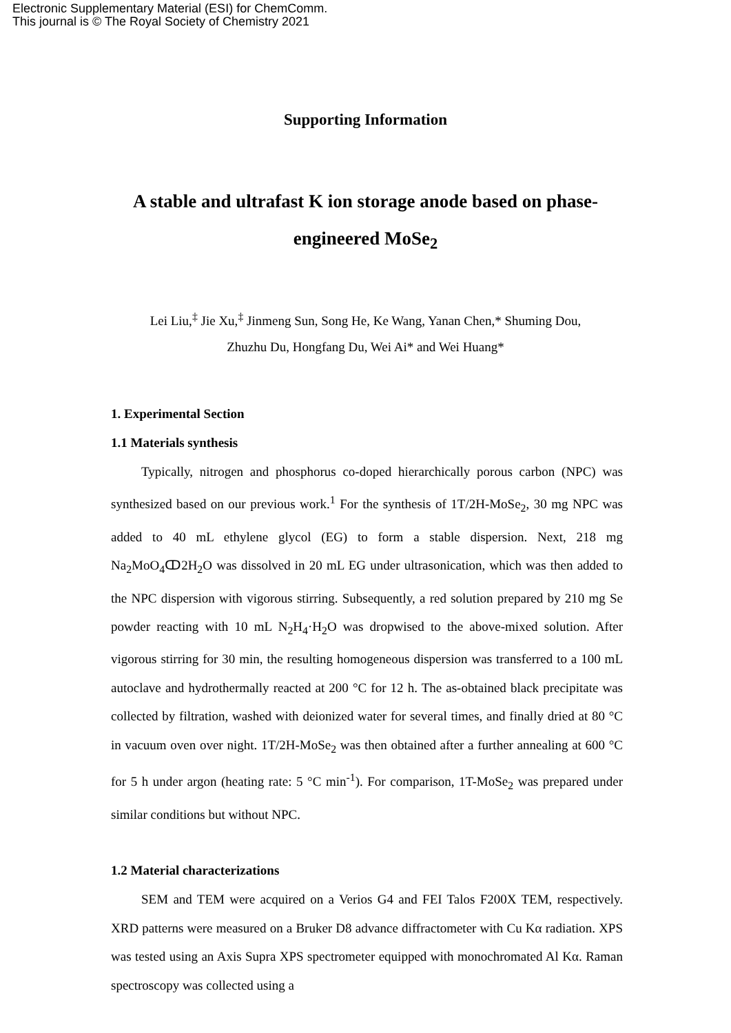Electronic Supplementary Material (ESI) for ChemComm.
This journal is © The Royal Society of Chemistry 2021
Supporting Information
A stable and ultrafast K ion storage anode based on phase-engineered MoSe<sub>2</sub>
Lei Liu,<sup>‡</sup> Jie Xu,<sup>‡</sup> Jinmeng Sun, Song He, Ke Wang, Yanan Chen,* Shuming Dou,
Zhuzhu Du, Hongfang Du, Wei Ai* and Wei Huang*
1. Experimental Section
1.1 Materials synthesis
Typically, nitrogen and phosphorus co-doped hierarchically porous carbon (NPC) was synthesized based on our previous work.<sup>1</sup> For the synthesis of 1T/2H-MoSe<sub>2</sub>, 30 mg NPC was added to 40 mL ethylene glycol (EG) to form a stable dispersion. Next, 218 mg Na<sub>2</sub>MoO<sub>4</sub>ↀ2H<sub>2</sub>O was dissolved in 20 mL EG under ultrasonication, which was then added to the NPC dispersion with vigorous stirring. Subsequently, a red solution prepared by 210 mg Se powder reacting with 10 mL N<sub>2</sub>H<sub>4</sub>·H<sub>2</sub>O was dropwised to the above-mixed solution. After vigorous stirring for 30 min, the resulting homogeneous dispersion was transferred to a 100 mL autoclave and hydrothermally reacted at 200 °C for 12 h. The as-obtained black precipitate was collected by filtration, washed with deionized water for several times, and finally dried at 80 °C in vacuum oven over night. 1T/2H-MoSe<sub>2</sub> was then obtained after a further annealing at 600 °C for 5 h under argon (heating rate: 5 °C min<sup>-1</sup>). For comparison, 1T-MoSe<sub>2</sub> was prepared under similar conditions but without NPC.
1.2 Material characterizations
SEM and TEM were acquired on a Verios G4 and FEI Talos F200X TEM, respectively. XRD patterns were measured on a Bruker D8 advance diffractometer with Cu Kα radiation. XPS was tested using an Axis Supra XPS spectrometer equipped with monochromated Al Kα. Raman spectroscopy was collected using a